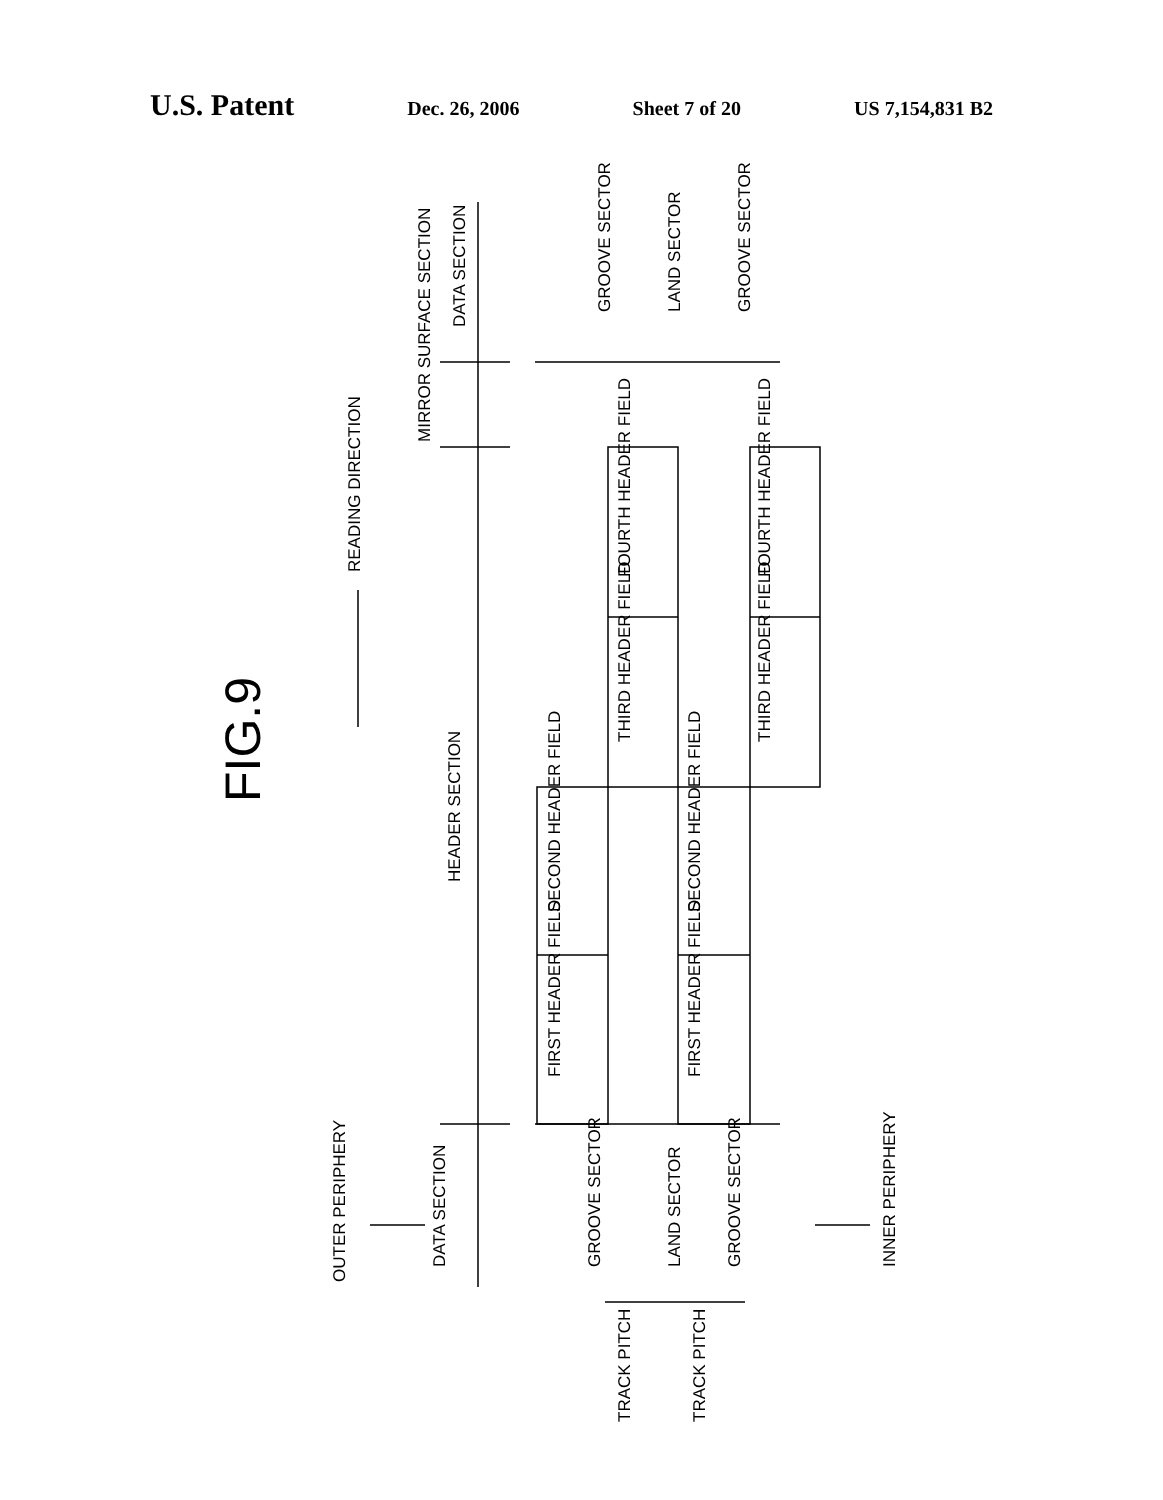U.S. Patent Dec. 26, 2006 Sheet 7 of 20 US 7,154,831 B2
FIG.9
DATA SECTION
MIRROR SURFACE SECTION
READING DIRECTION
HEADER SECTION
GROOVE SECTOR
LAND SECTOR
GROOVE SECTOR
FOURTH HEADER FIELD
FOURTH HEADER FIELD
THIRD HEADER FIELD
THIRD HEADER FIELD
SECOND HEADER FIELD
SECOND HEADER FIELD
FIRST HEADER FIELD
FIRST HEADER FIELD
OUTER PERIPHERY
DATA SECTION
GROOVE SECTOR
LAND SECTOR
GROOVE SECTOR
INNER PERIPHERY
TRACK PITCH
TRACK PITCH